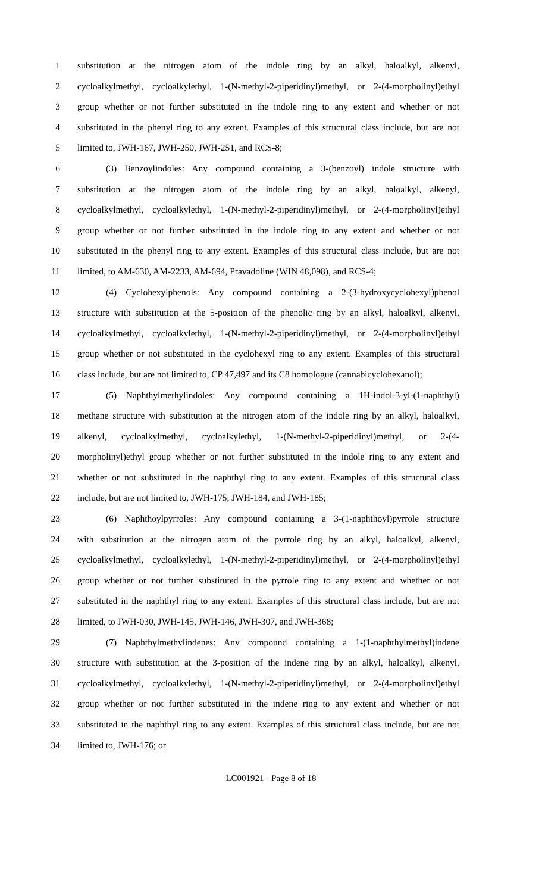1 substitution at the nitrogen atom of the indole ring by an alkyl, haloalkyl, alkenyl,
2 cycloalkylmethyl, cycloalkylethyl, 1-(N-methyl-2-piperidinyl)methyl, or 2-(4-morpholinyl)ethyl
3 group whether or not further substituted in the indole ring to any extent and whether or not
4 substituted in the phenyl ring to any extent. Examples of this structural class include, but are not
5 limited to, JWH-167, JWH-250, JWH-251, and RCS-8;
6 (3) Benzoylindoles: Any compound containing a 3-(benzoyl) indole structure with
7 substitution at the nitrogen atom of the indole ring by an alkyl, haloalkyl, alkenyl,
8 cycloalkylmethyl, cycloalkylethyl, 1-(N-methyl-2-piperidinyl)methyl, or 2-(4-morpholinyl)ethyl
9 group whether or not further substituted in the indole ring to any extent and whether or not
10 substituted in the phenyl ring to any extent. Examples of this structural class include, but are not
11 limited, to AM-630, AM-2233, AM-694, Pravadoline (WIN 48,098), and RCS-4;
12 (4) Cyclohexylphenols: Any compound containing a 2-(3-hydroxycyclohexyl)phenol
13 structure with substitution at the 5-position of the phenolic ring by an alkyl, haloalkyl, alkenyl,
14 cycloalkylmethyl, cycloalkylethyl, 1-(N-methyl-2-piperidinyl)methyl, or 2-(4-morpholinyl)ethyl
15 group whether or not substituted in the cyclohexyl ring to any extent. Examples of this structural
16 class include, but are not limited to, CP 47,497 and its C8 homologue (cannabicyclohexanol);
17 (5) Naphthylmethylindoles: Any compound containing a 1H-indol-3-yl-(1-naphthyl)
18 methane structure with substitution at the nitrogen atom of the indole ring by an alkyl, haloalkyl,
19 alkenyl, cycloalkylmethyl, cycloalkylethyl, 1-(N-methyl-2-piperidinyl)methyl, or 2-(4-
20 morpholinyl)ethyl group whether or not further substituted in the indole ring to any extent and
21 whether or not substituted in the naphthyl ring to any extent. Examples of this structural class
22 include, but are not limited to, JWH-175, JWH-184, and JWH-185;
23 (6) Naphthoylpyrroles: Any compound containing a 3-(1-naphthoyl)pyrrole structure
24 with substitution at the nitrogen atom of the pyrrole ring by an alkyl, haloalkyl, alkenyl,
25 cycloalkylmethyl, cycloalkylethyl, 1-(N-methyl-2-piperidinyl)methyl, or 2-(4-morpholinyl)ethyl
26 group whether or not further substituted in the pyrrole ring to any extent and whether or not
27 substituted in the naphthyl ring to any extent. Examples of this structural class include, but are not
28 limited, to JWH-030, JWH-145, JWH-146, JWH-307, and JWH-368;
29 (7) Naphthylmethylindenes: Any compound containing a 1-(1-naphthylmethyl)indene
30 structure with substitution at the 3-position of the indene ring by an alkyl, haloalkyl, alkenyl,
31 cycloalkylmethyl, cycloalkylethyl, 1-(N-methyl-2-piperidinyl)methyl, or 2-(4-morpholinyl)ethyl
32 group whether or not further substituted in the indene ring to any extent and whether or not
33 substituted in the naphthyl ring to any extent. Examples of this structural class include, but are not
34 limited to, JWH-176; or
LC001921 - Page 8 of 18